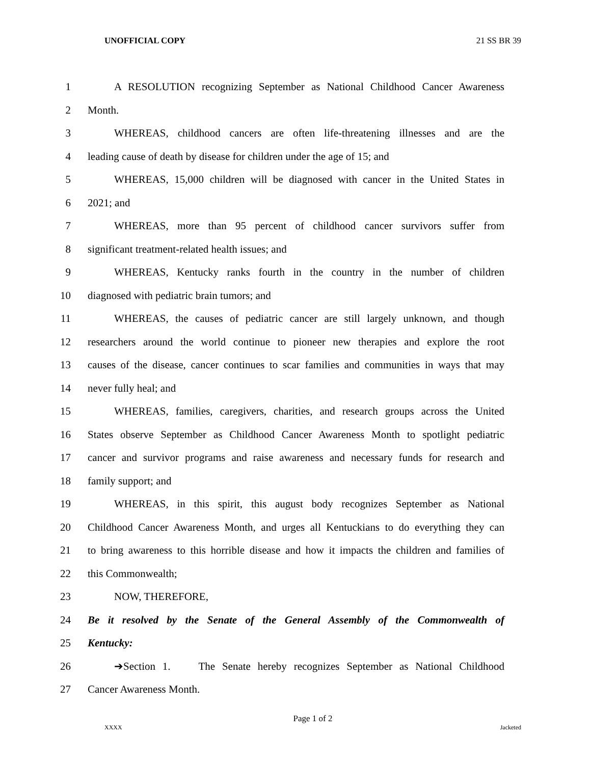UNOFFICIAL COPY 21 SS BR 39
1 A RESOLUTION recognizing September as National Childhood Cancer Awareness
2 Month.
3 WHEREAS, childhood cancers are often life-threatening illnesses and are the
4 leading cause of death by disease for children under the age of 15; and
5 WHEREAS, 15,000 children will be diagnosed with cancer in the United States in
6 2021; and
7 WHEREAS, more than 95 percent of childhood cancer survivors suffer from
8 significant treatment-related health issues; and
9 WHEREAS, Kentucky ranks fourth in the country in the number of children
10 diagnosed with pediatric brain tumors; and
11 WHEREAS, the causes of pediatric cancer are still largely unknown, and though
12 researchers around the world continue to pioneer new therapies and explore the root
13 causes of the disease, cancer continues to scar families and communities in ways that may
14 never fully heal; and
15 WHEREAS, families, caregivers, charities, and research groups across the United
16 States observe September as Childhood Cancer Awareness Month to spotlight pediatric
17 cancer and survivor programs and raise awareness and necessary funds for research and
18 family support; and
19 WHEREAS, in this spirit, this august body recognizes September as National
20 Childhood Cancer Awareness Month, and urges all Kentuckians to do everything they can
21 to bring awareness to this horrible disease and how it impacts the children and families of
22 this Commonwealth;
23 NOW, THEREFORE,
24 Be it resolved by the Senate of the General Assembly of the Commonwealth of
25 Kentucky:
26 ➔Section 1. The Senate hereby recognizes September as National Childhood
27 Cancer Awareness Month.
Page 1 of 2
XXXX Jacketed